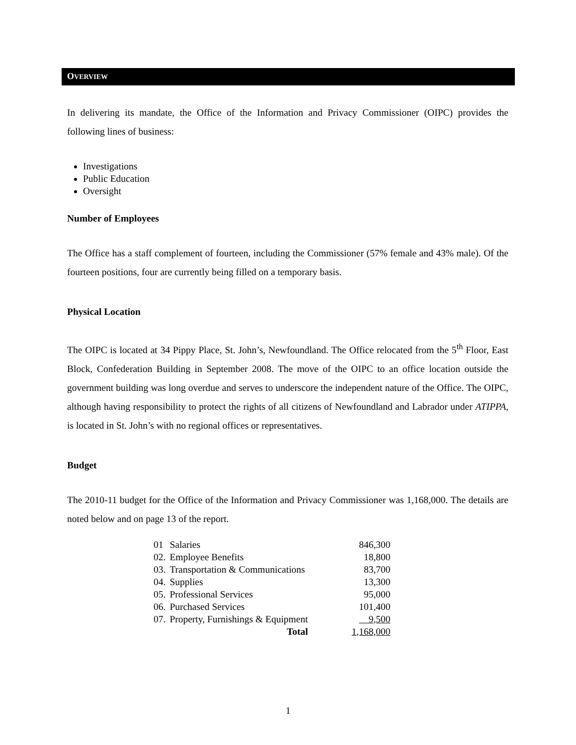OVERVIEW
In delivering its mandate, the Office of the Information and Privacy Commissioner (OIPC) provides the following lines of business:
Investigations
Public Education
Oversight
Number of Employees
The Office has a staff complement of fourteen, including the Commissioner (57% female and 43% male). Of the fourteen positions, four are currently being filled on a temporary basis.
Physical Location
The OIPC is located at 34 Pippy Place, St. John’s, Newfoundland. The Office relocated from the 5<sup>th</sup> Floor, East Block, Confederation Building in September 2008. The move of the OIPC to an office location outside the government building was long overdue and serves to underscore the independent nature of the Office. The OIPC, although having responsibility to protect the rights of all citizens of Newfoundland and Labrador under ATIPPA, is located in St. John’s with no regional offices or representatives.
Budget
The 2010-11 budget for the Office of the Information and Privacy Commissioner was 1,168,000. The details are noted below and on page 13 of the report.
| 01 | Salaries | | 846,300 |
| 02. | Employee Benefits | | 18,800 |
| 03. | Transportation & Communications | | 83,700 |
| 04. | Supplies | | 13,300 |
| 05. | Professional Services | | 95,000 |
| 06. | Purchased Services | | 101,400 |
| 07. | Property, Furnishings & Equipment | | 9,500 |
| | Total | | 1,168,000 |
1